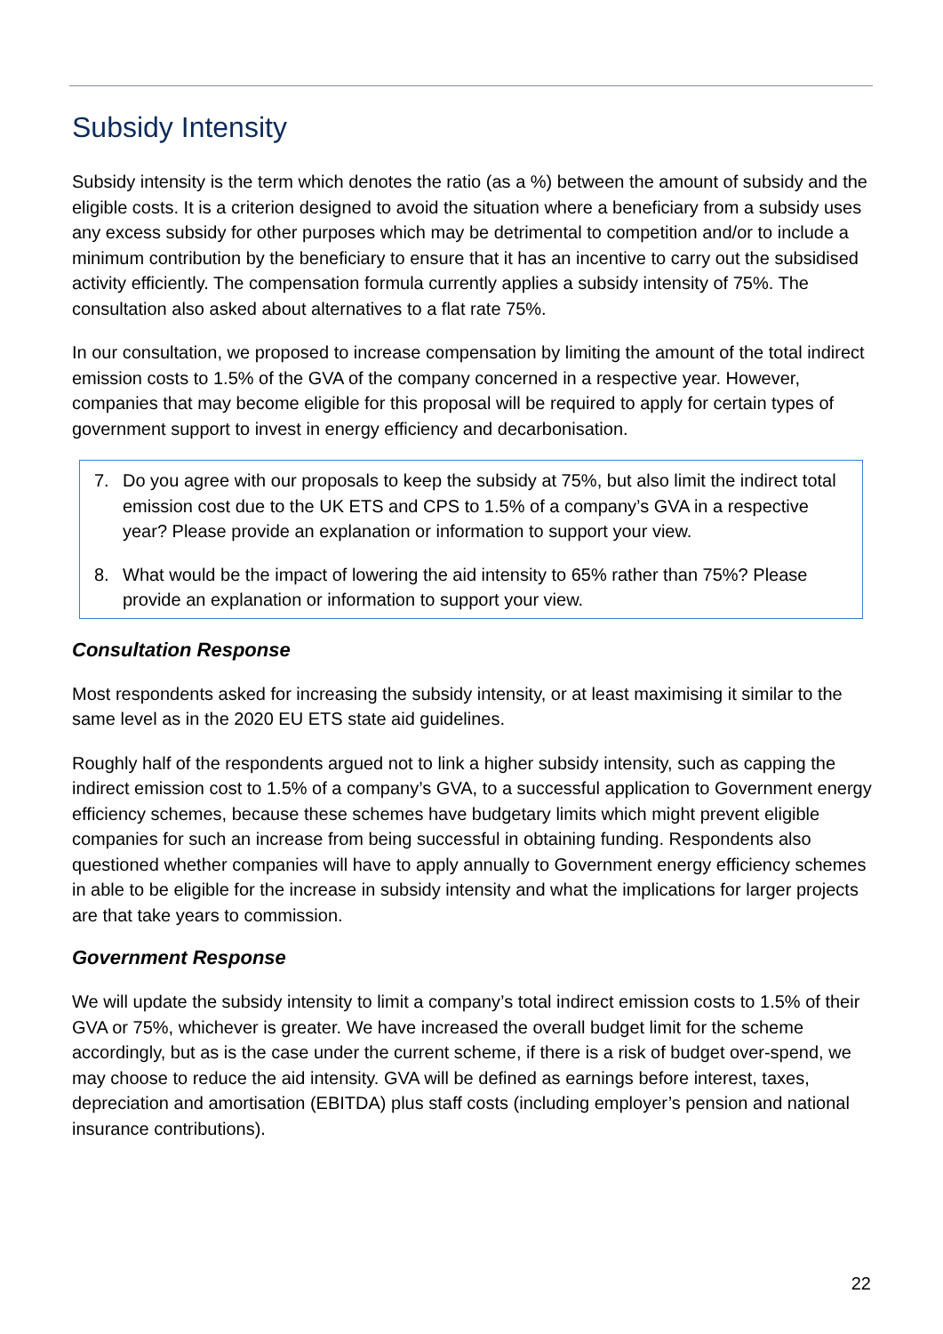Subsidy Intensity
Subsidy intensity is the term which denotes the ratio (as a %) between the amount of subsidy and the eligible costs. It is a criterion designed to avoid the situation where a beneficiary from a subsidy uses any excess subsidy for other purposes which may be detrimental to competition and/or to include a minimum contribution by the beneficiary to ensure that it has an incentive to carry out the subsidised activity efficiently. The compensation formula currently applies a subsidy intensity of 75%. The consultation also asked about alternatives to a flat rate 75%.
In our consultation, we proposed to increase compensation by limiting the amount of the total indirect emission costs to 1.5% of the GVA of the company concerned in a respective year. However, companies that may become eligible for this proposal will be required to apply for certain types of government support to invest in energy efficiency and decarbonisation.
7. Do you agree with our proposals to keep the subsidy at 75%, but also limit the indirect total emission cost due to the UK ETS and CPS to 1.5% of a company’s GVA in a respective year? Please provide an explanation or information to support your view.
8. What would be the impact of lowering the aid intensity to 65% rather than 75%? Please provide an explanation or information to support your view.
Consultation Response
Most respondents asked for increasing the subsidy intensity, or at least maximising it similar to the same level as in the 2020 EU ETS state aid guidelines.
Roughly half of the respondents argued not to link a higher subsidy intensity, such as capping the indirect emission cost to 1.5% of a company’s GVA, to a successful application to Government energy efficiency schemes, because these schemes have budgetary limits which might prevent eligible companies for such an increase from being successful in obtaining funding. Respondents also questioned whether companies will have to apply annually to Government energy efficiency schemes in able to be eligible for the increase in subsidy intensity and what the implications for larger projects are that take years to commission.
Government Response
We will update the subsidy intensity to limit a company’s total indirect emission costs to 1.5% of their GVA or 75%, whichever is greater. We have increased the overall budget limit for the scheme accordingly, but as is the case under the current scheme, if there is a risk of budget over-spend, we may choose to reduce the aid intensity. GVA will be defined as earnings before interest, taxes, depreciation and amortisation (EBITDA) plus staff costs (including employer’s pension and national insurance contributions).
22